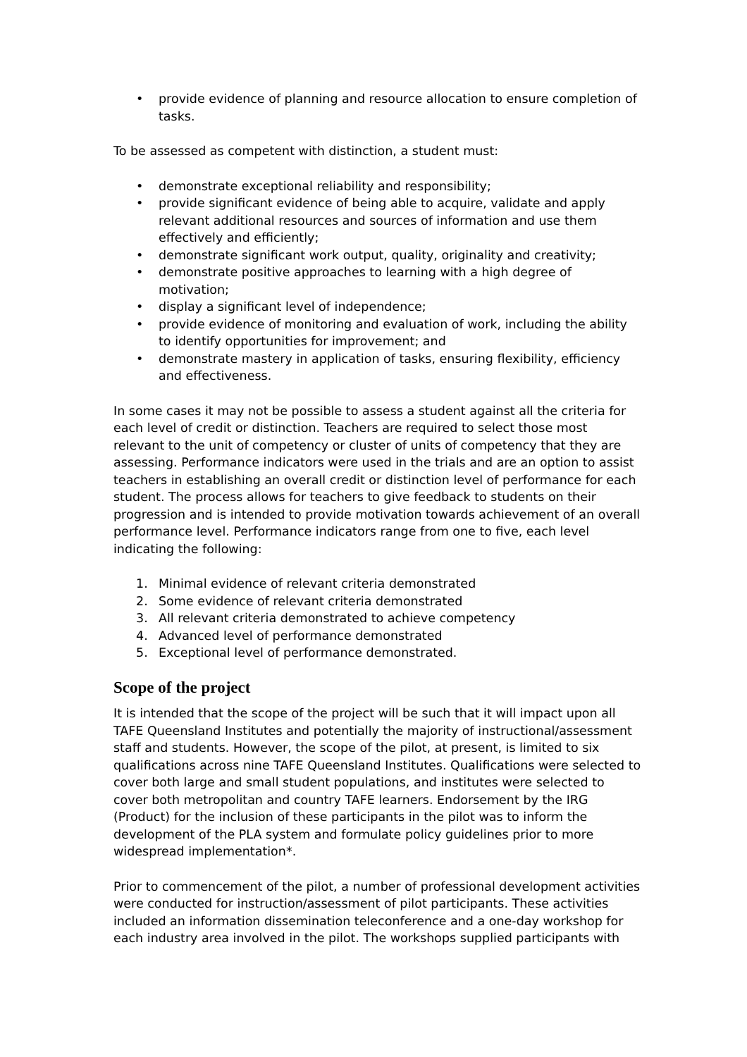• provide evidence of planning and resource allocation to ensure completion of tasks.
To be assessed as competent with distinction, a student must:
• demonstrate exceptional reliability and responsibility;
• provide significant evidence of being able to acquire, validate and apply relevant additional resources and sources of information and use them effectively and efficiently;
• demonstrate significant work output, quality, originality and creativity;
• demonstrate positive approaches to learning with a high degree of motivation;
• display a significant level of independence;
• provide evidence of monitoring and evaluation of work, including the ability to identify opportunities for improvement; and
• demonstrate mastery in application of tasks, ensuring flexibility, efficiency and effectiveness.
In some cases it may not be possible to assess a student against all the criteria for each level of credit or distinction. Teachers are required to select those most relevant to the unit of competency or cluster of units of competency that they are assessing. Performance indicators were used in the trials and are an option to assist teachers in establishing an overall credit or distinction level of performance for each student. The process allows for teachers to give feedback to students on their progression and is intended to provide motivation towards achievement of an overall performance level. Performance indicators range from one to five, each level indicating the following:
1. Minimal evidence of relevant criteria demonstrated
2. Some evidence of relevant criteria demonstrated
3. All relevant criteria demonstrated to achieve competency
4. Advanced level of performance demonstrated
5. Exceptional level of performance demonstrated.
Scope of the project
It is intended that the scope of the project will be such that it will impact upon all TAFE Queensland Institutes and potentially the majority of instructional/assessment staff and students. However, the scope of the pilot, at present, is limited to six qualifications across nine TAFE Queensland Institutes. Qualifications were selected to cover both large and small student populations, and institutes were selected to cover both metropolitan and country TAFE learners. Endorsement by the IRG (Product) for the inclusion of these participants in the pilot was to inform the development of the PLA system and formulate policy guidelines prior to more widespread implementation*.
Prior to commencement of the pilot, a number of professional development activities were conducted for instruction/assessment of pilot participants. These activities included an information dissemination teleconference and a one-day workshop for each industry area involved in the pilot. The workshops supplied participants with